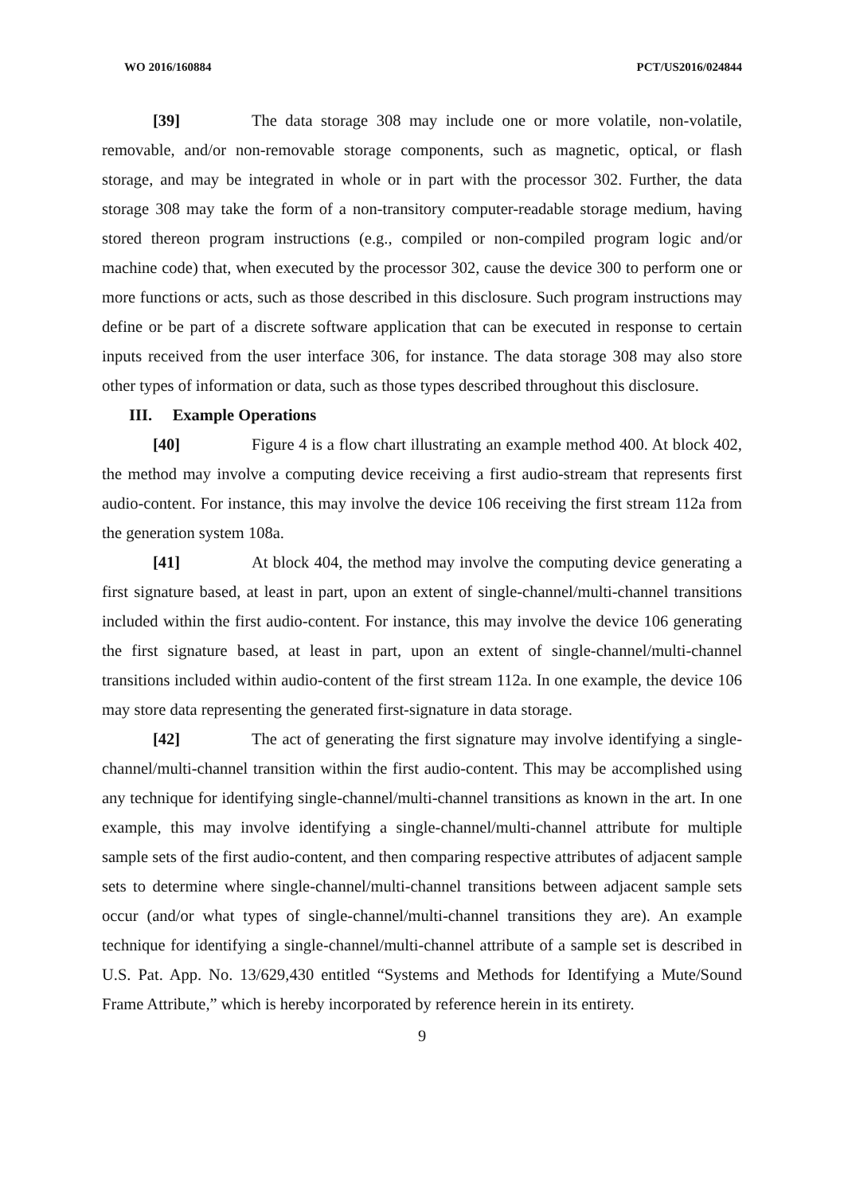WO 2016/160884 PCT/US2016/024844
[39] The data storage 308 may include one or more volatile, non-volatile, removable, and/or non-removable storage components, such as magnetic, optical, or flash storage, and may be integrated in whole or in part with the processor 302. Further, the data storage 308 may take the form of a non-transitory computer-readable storage medium, having stored thereon program instructions (e.g., compiled or non-compiled program logic and/or machine code) that, when executed by the processor 302, cause the device 300 to perform one or more functions or acts, such as those described in this disclosure. Such program instructions may define or be part of a discrete software application that can be executed in response to certain inputs received from the user interface 306, for instance. The data storage 308 may also store other types of information or data, such as those types described throughout this disclosure.
III. Example Operations
[40] Figure 4 is a flow chart illustrating an example method 400. At block 402, the method may involve a computing device receiving a first audio-stream that represents first audio-content. For instance, this may involve the device 106 receiving the first stream 112a from the generation system 108a.
[41] At block 404, the method may involve the computing device generating a first signature based, at least in part, upon an extent of single-channel/multi-channel transitions included within the first audio-content. For instance, this may involve the device 106 generating the first signature based, at least in part, upon an extent of single-channel/multi-channel transitions included within audio-content of the first stream 112a. In one example, the device 106 may store data representing the generated first-signature in data storage.
[42] The act of generating the first signature may involve identifying a single-channel/multi-channel transition within the first audio-content. This may be accomplished using any technique for identifying single-channel/multi-channel transitions as known in the art. In one example, this may involve identifying a single-channel/multi-channel attribute for multiple sample sets of the first audio-content, and then comparing respective attributes of adjacent sample sets to determine where single-channel/multi-channel transitions between adjacent sample sets occur (and/or what types of single-channel/multi-channel transitions they are). An example technique for identifying a single-channel/multi-channel attribute of a sample set is described in U.S. Pat. App. No. 13/629,430 entitled “Systems and Methods for Identifying a Mute/Sound Frame Attribute,” which is hereby incorporated by reference herein in its entirety.
9